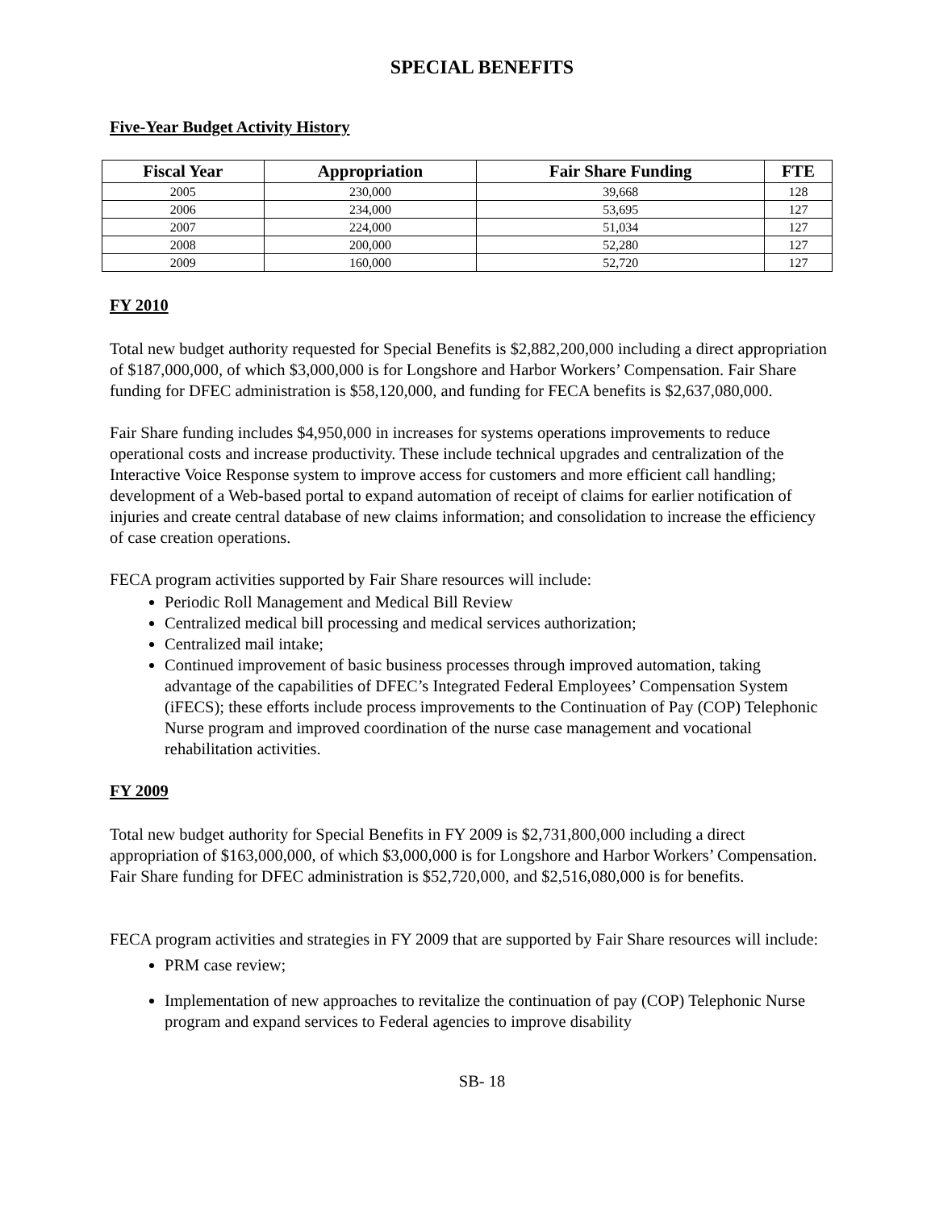SPECIAL BENEFITS
Five-Year Budget Activity History
| Fiscal Year | Appropriation | Fair Share Funding | FTE |
| --- | --- | --- | --- |
| 2005 | 230,000 | 39,668 | 128 |
| 2006 | 234,000 | 53,695 | 127 |
| 2007 | 224,000 | 51,034 | 127 |
| 2008 | 200,000 | 52,280 | 127 |
| 2009 | 160,000 | 52,720 | 127 |
FY 2010
Total new budget authority requested for Special Benefits is $2,882,200,000 including a direct appropriation of $187,000,000, of which $3,000,000 is for Longshore and Harbor Workers’ Compensation. Fair Share funding for DFEC administration is $58,120,000, and funding for FECA benefits is $2,637,080,000.
Fair Share funding includes $4,950,000 in increases for systems operations improvements to reduce operational costs and increase productivity. These include technical upgrades and centralization of the Interactive Voice Response system to improve access for customers and more efficient call handling; development of a Web-based portal to expand automation of receipt of claims for earlier notification of injuries and create central database of new claims information; and consolidation to increase the efficiency of case creation operations.
FECA program activities supported by Fair Share resources will include:
Periodic Roll Management and Medical Bill Review
Centralized medical bill processing and medical services authorization;
Centralized mail intake;
Continued improvement of basic business processes through improved automation, taking advantage of the capabilities of DFEC’s Integrated Federal Employees’ Compensation System (iFECS); these efforts include process improvements to the Continuation of Pay (COP) Telephonic Nurse program and improved coordination of the nurse case management and vocational rehabilitation activities.
FY 2009
Total new budget authority for Special Benefits in FY 2009 is $2,731,800,000 including a direct appropriation of $163,000,000, of which $3,000,000 is for Longshore and Harbor Workers’ Compensation. Fair Share funding for DFEC administration is $52,720,000, and $2,516,080,000 is for benefits.
FECA program activities and strategies in FY 2009 that are supported by Fair Share resources will include:
PRM case review;
Implementation of new approaches to revitalize the continuation of pay (COP) Telephonic Nurse program and expand services to Federal agencies to improve disability
SB- 18